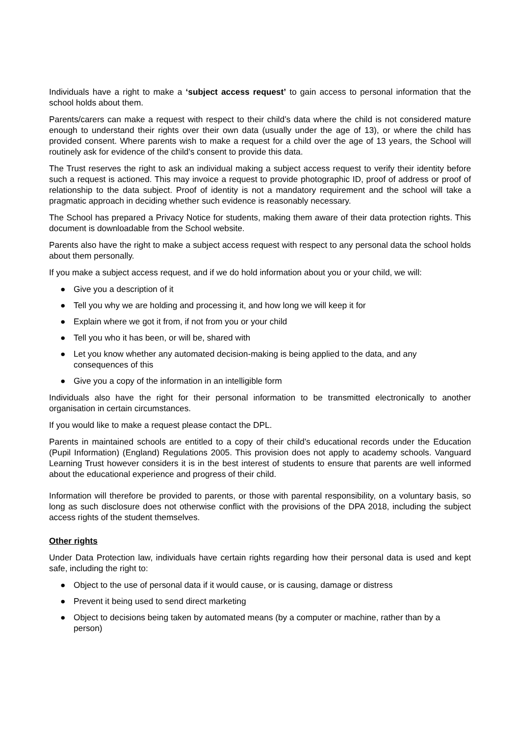Individuals have a right to make a ‘subject access request’ to gain access to personal information that the school holds about them.
Parents/carers can make a request with respect to their child’s data where the child is not considered mature enough to understand their rights over their own data (usually under the age of 13), or where the child has provided consent. Where parents wish to make a request for a child over the age of 13 years, the School will routinely ask for evidence of the child’s consent to provide this data.
The Trust reserves the right to ask an individual making a subject access request to verify their identity before such a request is actioned. This may invoice a request to provide photographic ID, proof of address or proof of relationship to the data subject. Proof of identity is not a mandatory requirement and the school will take a pragmatic approach in deciding whether such evidence is reasonably necessary.
The School has prepared a Privacy Notice for students, making them aware of their data protection rights. This document is downloadable from the School website.
Parents also have the right to make a subject access request with respect to any personal data the school holds about them personally.
If you make a subject access request, and if we do hold information about you or your child, we will:
● Give you a description of it
● Tell you why we are holding and processing it, and how long we will keep it for
● Explain where we got it from, if not from you or your child
● Tell you who it has been, or will be, shared with
● Let you know whether any automated decision-making is being applied to the data, and any consequences of this
● Give you a copy of the information in an intelligible form
Individuals also have the right for their personal information to be transmitted electronically to another organisation in certain circumstances.
If you would like to make a request please contact the DPL.
Parents in maintained schools are entitled to a copy of their child’s educational records under the Education (Pupil Information) (England) Regulations 2005. This provision does not apply to academy schools. Vanguard Learning Trust however considers it is in the best interest of students to ensure that parents are well informed about the educational experience and progress of their child.
Information will therefore be provided to parents, or those with parental responsibility, on a voluntary basis, so long as such disclosure does not otherwise conflict with the provisions of the DPA 2018, including the subject access rights of the student themselves.
Other rights
Under Data Protection law, individuals have certain rights regarding how their personal data is used and kept safe, including the right to:
● Object to the use of personal data if it would cause, or is causing, damage or distress
● Prevent it being used to send direct marketing
● Object to decisions being taken by automated means (by a computer or machine, rather than by a person)